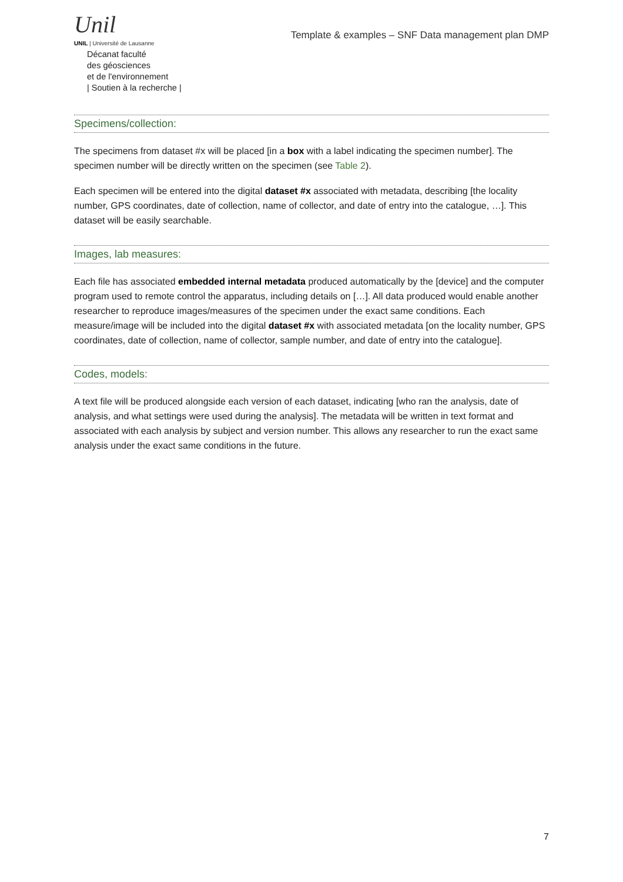Unil
UNIL | Université de Lausanne
Décanat faculté
des géosciences
et de l'environnement
| Soutien à la recherche |
Template & examples – SNF Data management plan DMP
Specimens/collection:
The specimens from dataset #x will be placed [in a box with a label indicating the specimen number]. The specimen number will be directly written on the specimen (see Table 2).
Each specimen will be entered into the digital dataset #x associated with metadata, describing [the locality number, GPS coordinates, date of collection, name of collector, and date of entry into the catalogue, …]. This dataset will be easily searchable.
Images, lab measures:
Each file has associated embedded internal metadata produced automatically by the [device] and the computer program used to remote control the apparatus, including details on […]. All data produced would enable another researcher to reproduce images/measures of the specimen under the exact same conditions. Each measure/image will be included into the digital dataset #x with associated metadata [on the locality number, GPS coordinates, date of collection, name of collector, sample number, and date of entry into the catalogue].
Codes, models:
A text file will be produced alongside each version of each dataset, indicating [who ran the analysis, date of analysis, and what settings were used during the analysis]. The metadata will be written in text format and associated with each analysis by subject and version number. This allows any researcher to run the exact same analysis under the exact same conditions in the future.
7